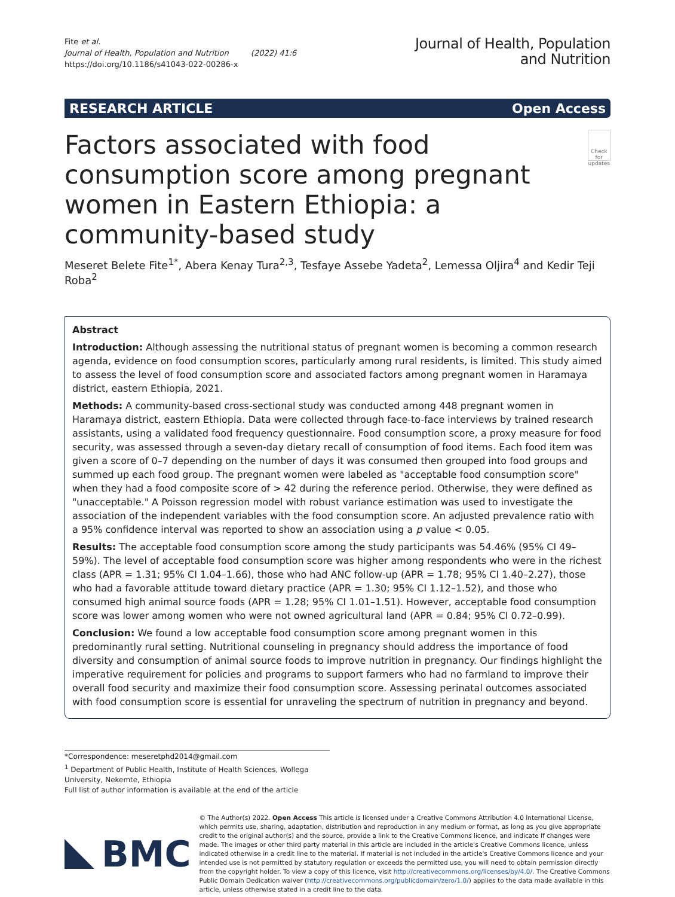Fite et al.
Journal of Health, Population and Nutrition (2022) 41:6
https://doi.org/10.1186/s41043-022-00286-x
Journal of Health, Population
and Nutrition
RESEARCH ARTICLE Open Access
Factors associated with food consumption score among pregnant women in Eastern Ethiopia: a community-based study
Check for updates
Meseret Belete Fite<sup>1*</sup>, Abera Kenay Tura<sup>2,3</sup>, Tesfaye Assebe Yadeta<sup>2</sup>, Lemessa Oljira<sup>4</sup> and Kedir Teji Roba<sup>2</sup>
Abstract
Introduction: Although assessing the nutritional status of pregnant women is becoming a common research agenda, evidence on food consumption scores, particularly among rural residents, is limited. This study aimed to assess the level of food consumption score and associated factors among pregnant women in Haramaya district, eastern Ethiopia, 2021.
Methods: A community-based cross-sectional study was conducted among 448 pregnant women in Haramaya district, eastern Ethiopia. Data were collected through face-to-face interviews by trained research assistants, using a validated food frequency questionnaire. Food consumption score, a proxy measure for food security, was assessed through a seven-day dietary recall of consumption of food items. Each food item was given a score of 0–7 depending on the number of days it was consumed then grouped into food groups and summed up each food group. The pregnant women were labeled as "acceptable food consumption score" when they had a food composite score of > 42 during the reference period. Otherwise, they were defined as "unacceptable." A Poisson regression model with robust variance estimation was used to investigate the association of the independent variables with the food consumption score. An adjusted prevalence ratio with a 95% confidence interval was reported to show an association using a p value < 0.05.
Results: The acceptable food consumption score among the study participants was 54.46% (95% CI 49–59%). The level of acceptable food consumption score was higher among respondents who were in the richest class (APR = 1.31; 95% CI 1.04–1.66), those who had ANC follow-up (APR = 1.78; 95% CI 1.40–2.27), those who had a favorable attitude toward dietary practice (APR = 1.30; 95% CI 1.12–1.52), and those who consumed high animal source foods (APR = 1.28; 95% CI 1.01–1.51). However, acceptable food consumption score was lower among women who were not owned agricultural land (APR = 0.84; 95% CI 0.72–0.99).
Conclusion: We found a low acceptable food consumption score among pregnant women in this predominantly rural setting. Nutritional counseling in pregnancy should address the importance of food diversity and consumption of animal source foods to improve nutrition in pregnancy. Our findings highlight the imperative requirement for policies and programs to support farmers who had no farmland to improve their overall food security and maximize their food consumption score. Assessing perinatal outcomes associated with food consumption score is essential for unraveling the spectrum of nutrition in pregnancy and beyond.
*Correspondence: meseretphd2014@gmail.com
<sup>1</sup> Department of Public Health, Institute of Health Sciences, Wollega University, Nekemte, Ethiopia
Full list of author information is available at the end of the article
BMC
© The Author(s) 2022. Open Access This article is licensed under a Creative Commons Attribution 4.0 International License, which permits use, sharing, adaptation, distribution and reproduction in any medium or format, as long as you give appropriate credit to the original author(s) and the source, provide a link to the Creative Commons licence, and indicate if changes were made. The images or other third party material in this article are included in the article's Creative Commons licence, unless indicated otherwise in a credit line to the material. If material is not included in the article's Creative Commons licence and your intended use is not permitted by statutory regulation or exceeds the permitted use, you will need to obtain permission directly from the copyright holder. To view a copy of this licence, visit http://creativecommons.org/licenses/by/4.0/. The Creative Commons Public Domain Dedication waiver (http://creativecommons.org/publicdomain/zero/1.0/) applies to the data made available in this article, unless otherwise stated in a credit line to the data.